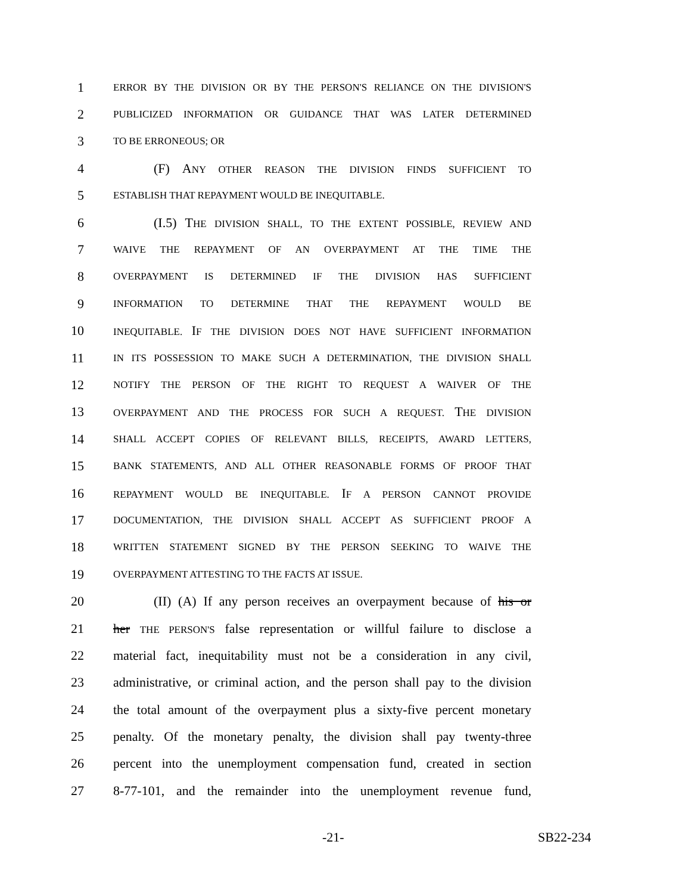1 ERROR BY THE DIVISION OR BY THE PERSON'S RELIANCE ON THE DIVISION'S
2 PUBLICIZED INFORMATION OR GUIDANCE THAT WAS LATER DETERMINED
3 TO BE ERRONEOUS; OR
4 (F) ANY OTHER REASON THE DIVISION FINDS SUFFICIENT TO
5 ESTABLISH THAT REPAYMENT WOULD BE INEQUITABLE.
6 (I.5) THE DIVISION SHALL, TO THE EXTENT POSSIBLE, REVIEW AND
7 WAIVE THE REPAYMENT OF AN OVERPAYMENT AT THE TIME THE
8 OVERPAYMENT IS DETERMINED IF THE DIVISION HAS SUFFICIENT
9 INFORMATION TO DETERMINE THAT THE REPAYMENT WOULD BE
10 INEQUITABLE. IF THE DIVISION DOES NOT HAVE SUFFICIENT INFORMATION
11 IN ITS POSSESSION TO MAKE SUCH A DETERMINATION, THE DIVISION SHALL
12 NOTIFY THE PERSON OF THE RIGHT TO REQUEST A WAIVER OF THE
13 OVERPAYMENT AND THE PROCESS FOR SUCH A REQUEST. THE DIVISION
14 SHALL ACCEPT COPIES OF RELEVANT BILLS, RECEIPTS, AWARD LETTERS,
15 BANK STATEMENTS, AND ALL OTHER REASONABLE FORMS OF PROOF THAT
16 REPAYMENT WOULD BE INEQUITABLE. IF A PERSON CANNOT PROVIDE
17 DOCUMENTATION, THE DIVISION SHALL ACCEPT AS SUFFICIENT PROOF A
18 WRITTEN STATEMENT SIGNED BY THE PERSON SEEKING TO WAIVE THE
19 OVERPAYMENT ATTESTING TO THE FACTS AT ISSUE.
20 (II) (A) If any person receives an overpayment because of his or
21 her THE PERSON'S false representation or willful failure to disclose a
22 material fact, inequitability must not be a consideration in any civil,
23 administrative, or criminal action, and the person shall pay to the division
24 the total amount of the overpayment plus a sixty-five percent monetary
25 penalty. Of the monetary penalty, the division shall pay twenty-three
26 percent into the unemployment compensation fund, created in section
27 8-77-101, and the remainder into the unemployment revenue fund,
-21- SB22-234